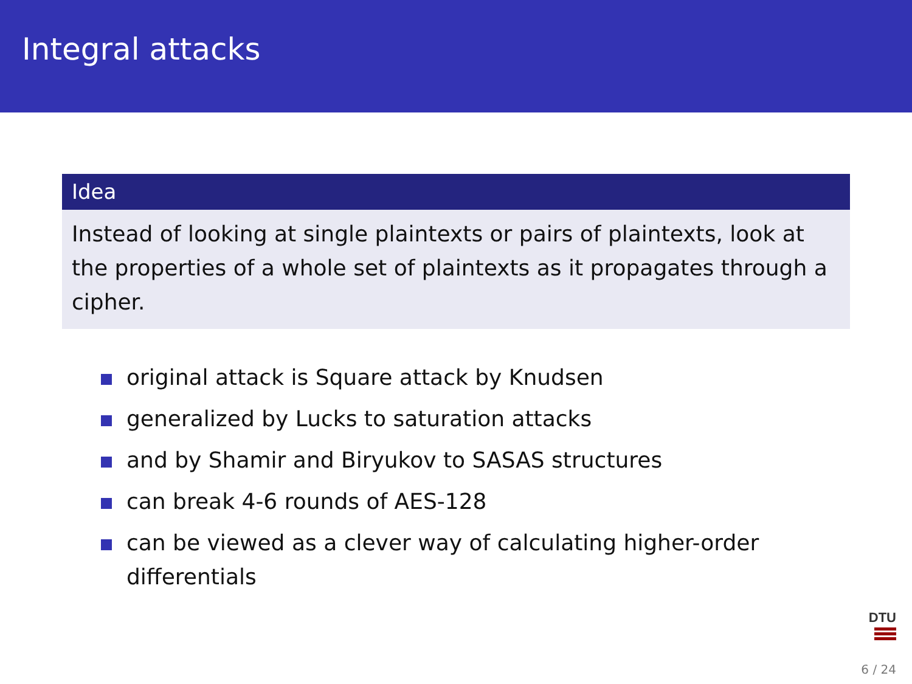Integral attacks
Idea
Instead of looking at single plaintexts or pairs of plaintexts, look at the properties of a whole set of plaintexts as it propagates through a cipher.
original attack is Square attack by Knudsen
generalized by Lucks to saturation attacks
and by Shamir and Biryukov to SASAS structures
can break 4-6 rounds of AES-128
can be viewed as a clever way of calculating higher-order differentials
DTU
6 / 24